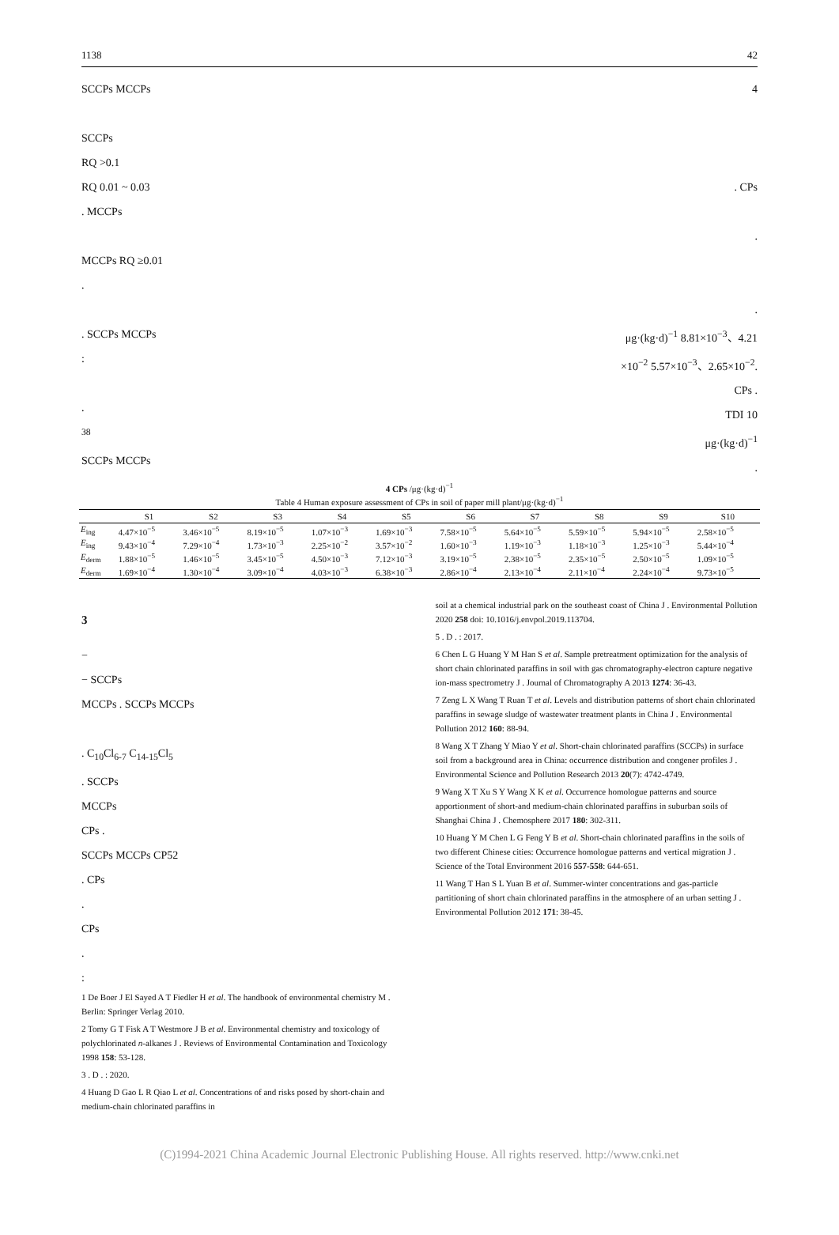1138 42
SCCPs MCCPs
SCCPs
RQ >0.1
RQ 0.01 ~ 0.03
. MCCPs
MCCPs RQ ≥0.01
.
. SCCPs MCCPs
:
.
<sup>38</sup>
SCCPs MCCPs
4
. CPs
.
.
μg·(kg·d)<sup>−1</sup> 8.81×10<sup>−3</sup>、4.21
×10<sup>−2</sup> 5.57×10<sup>−3</sup>、2.65×10<sup>−2</sup>.
CPs .
TDI 10
μg·(kg·d)<sup>−1</sup>
.
4 CPs /μg·(kg·d)<sup>−1</sup>
Table 4 Human exposure assessment of CPs in soil of paper mill plant/μg·(kg·d)<sup>−1</sup>
| | S1 | S2 | S3 | S4 | S5 | S6 | S7 | S8 | S9 | S10 |
| --- | --- | --- | --- | --- | --- | --- | --- | --- | --- | --- |
| E<sub>ing</sub> | 4.47×10<sup>−5</sup> | 3.46×10<sup>−5</sup> | 8.19×10<sup>−5</sup> | 1.07×10<sup>−3</sup> | 1.69×10<sup>−3</sup> | 7.58×10<sup>−5</sup> | 5.64×10<sup>−5</sup> | 5.59×10<sup>−5</sup> | 5.94×10<sup>−5</sup> | 2.58×10<sup>−5</sup> |
| E<sub>ing</sub> | 9.43×10<sup>−4</sup> | 7.29×10<sup>−4</sup> | 1.73×10<sup>−3</sup> | 2.25×10<sup>−2</sup> | 3.57×10<sup>−2</sup> | 1.60×10<sup>−3</sup> | 1.19×10<sup>−3</sup> | 1.18×10<sup>−3</sup> | 1.25×10<sup>−3</sup> | 5.44×10<sup>−4</sup> |
| E<sub>derm</sub> | 1.88×10<sup>−5</sup> | 1.46×10<sup>−5</sup> | 3.45×10<sup>−5</sup> | 4.50×10<sup>−3</sup> | 7.12×10<sup>−3</sup> | 3.19×10<sup>−5</sup> | 2.38×10<sup>−5</sup> | 2.35×10<sup>−5</sup> | 2.50×10<sup>−5</sup> | 1.09×10<sup>−5</sup> |
| E<sub>derm</sub> | 1.69×10<sup>−4</sup> | 1.30×10<sup>−4</sup> | 3.09×10<sup>−4</sup> | 4.03×10<sup>−3</sup> | 6.38×10<sup>−3</sup> | 2.86×10<sup>−4</sup> | 2.13×10<sup>−4</sup> | 2.11×10<sup>−4</sup> | 2.24×10<sup>−4</sup> | 9.73×10<sup>−5</sup> |
3
−
− SCCPs
MCCPs . SCCPs MCCPs
. C<sub>10</sub>Cl<sub>6-7</sub> C<sub>14-15</sub>Cl<sub>5</sub>
. SCCPs
MCCPs
CPs .
SCCPs MCCPs CP52
. CPs
.
CPs
.
:
1 De Boer J El Sayed A T Fiedler H et al. The handbook of environmental chemistry M . Berlin: Springer Verlag 2010.
2 Tomy G T Fisk A T Westmore J B et al. Environmental chemistry and toxicology of polychlorinated n-alkanes J . Reviews of Environmental Contamination and Toxicology 1998 158: 53-128.
3 . D . : 2020.
4 Huang D Gao L R Qiao L et al. Concentrations of and risks posed by short-chain and medium-chain chlorinated paraffins in
soil at a chemical industrial park on the southeast coast of China J . Environmental Pollution 2020 258 doi: 10.1016/j.envpol.2019.113704.
5 . D . : 2017.
6 Chen L G Huang Y M Han S et al. Sample pretreatment optimization for the analysis of short chain chlorinated paraffins in soil with gas chromatography-electron capture negative ion-mass spectrometry J . Journal of Chromatography A 2013 1274: 36-43.
7 Zeng L X Wang T Ruan T et al. Levels and distribution patterns of short chain chlorinated paraffins in sewage sludge of wastewater treatment plants in China J . Environmental Pollution 2012 160: 88-94.
8 Wang X T Zhang Y Miao Y et al. Short-chain chlorinated paraffins (SCCPs) in surface soil from a background area in China: occurrence distribution and congener profiles J . Environmental Science and Pollution Research 2013 20(7): 4742-4749.
9 Wang X T Xu S Y Wang X K et al. Occurrence homologue patterns and source apportionment of short-and medium-chain chlorinated paraffins in suburban soils of Shanghai China J . Chemosphere 2017 180: 302-311.
10 Huang Y M Chen L G Feng Y B et al. Short-chain chlorinated paraffins in the soils of two different Chinese cities: Occurrence homologue patterns and vertical migration J . Science of the Total Environment 2016 557-558: 644-651.
11 Wang T Han S L Yuan B et al. Summer-winter concentrations and gas-particle partitioning of short chain chlorinated paraffins in the atmosphere of an urban setting J . Environmental Pollution 2012 171: 38-45.
(C)1994-2021 China Academic Journal Electronic Publishing House. All rights reserved. http://www.cnki.net